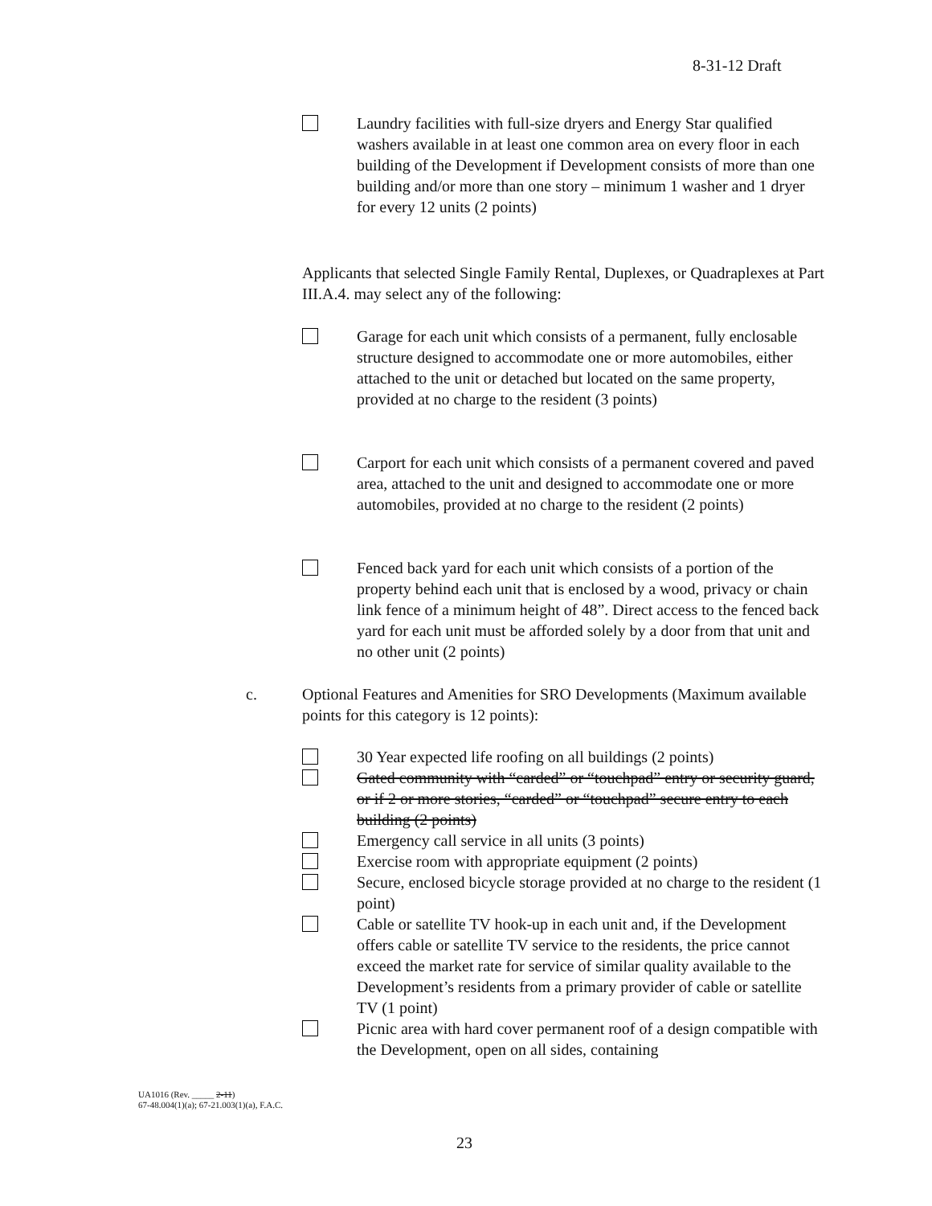8-31-12 Draft
Laundry facilities with full-size dryers and Energy Star qualified washers available in at least one common area on every floor in each building of the Development if Development consists of more than one building and/or more than one story – minimum 1 washer and 1 dryer for every 12 units (2 points)
Applicants that selected Single Family Rental, Duplexes, or Quadraplexes at Part III.A.4. may select any of the following:
Garage for each unit which consists of a permanent, fully enclosable structure designed to accommodate one or more automobiles, either attached to the unit or detached but located on the same property, provided at no charge to the resident (3 points)
Carport for each unit which consists of a permanent covered and paved area, attached to the unit and designed to accommodate one or more automobiles, provided at no charge to the resident (2 points)
Fenced back yard for each unit which consists of a portion of the property behind each unit that is enclosed by a wood, privacy or chain link fence of a minimum height of 48”. Direct access to the fenced back yard for each unit must be afforded solely by a door from that unit and no other unit (2 points)
c.
Optional Features and Amenities for SRO Developments (Maximum available points for this category is 12 points):
30 Year expected life roofing on all buildings (2 points)
Gated community with “carded” or “touchpad” entry or security guard, or if 2 or more stories, “carded” or “touchpad” secure entry to each building (2 points)
Emergency call service in all units (3 points)
Exercise room with appropriate equipment (2 points)
Secure, enclosed bicycle storage provided at no charge to the resident (1 point)
Cable or satellite TV hook-up in each unit and, if the Development offers cable or satellite TV service to the residents, the price cannot exceed the market rate for service of similar quality available to the Development’s residents from a primary provider of cable or satellite TV (1 point)
Picnic area with hard cover permanent roof of a design compatible with the Development, open on all sides, containing
UA1016 (Rev. _____ 2-11)
67-48.004(1)(a); 67-21.003(1)(a), F.A.C.
23